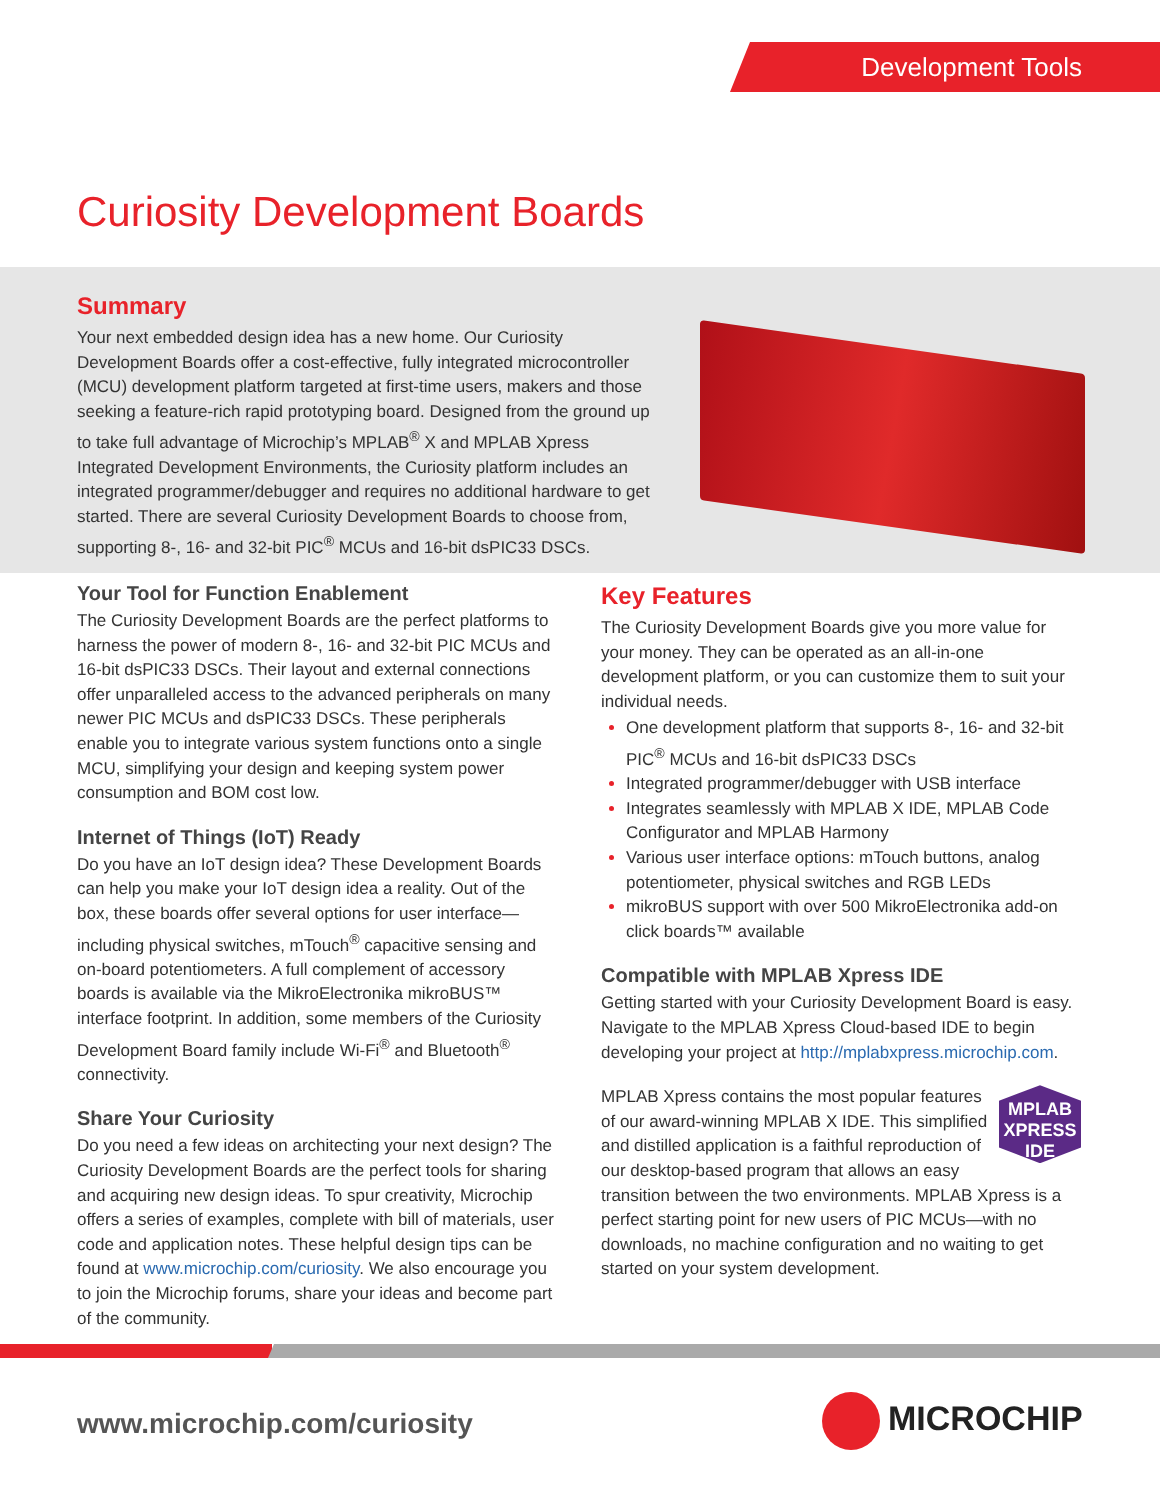Development Tools
Curiosity Development Boards
Summary
Your next embedded design idea has a new home. Our Curiosity Development Boards offer a cost-effective, fully integrated microcontroller (MCU) development platform targeted at first-time users, makers and those seeking a feature-rich rapid prototyping board. Designed from the ground up to take full advantage of Microchip’s MPLAB<sup>®</sup> X and MPLAB Xpress Integrated Development Environments, the Curiosity platform includes an integrated programmer/debugger and requires no additional hardware to get started. There are several Curiosity Development Boards to choose from, supporting 8-, 16- and 32-bit PIC<sup>®</sup> MCUs and 16-bit dsPIC33 DSCs.
Your Tool for Function Enablement
The Curiosity Development Boards are the perfect platforms to harness the power of modern 8-, 16- and 32-bit PIC MCUs and 16-bit dsPIC33 DSCs. Their layout and external connections offer unparalleled access to the advanced peripherals on many newer PIC MCUs and dsPIC33 DSCs. These peripherals enable you to integrate various system functions onto a single MCU, simplifying your design and keeping system power consumption and BOM cost low.
Internet of Things (IoT) Ready
Do you have an IoT design idea? These Development Boards can help you make your IoT design idea a reality. Out of the box, these boards offer several options for user interface—including physical switches, mTouch<sup>®</sup> capacitive sensing and on-board potentiometers. A full complement of accessory boards is available via the MikroElectronika mikroBUS™ interface footprint. In addition, some members of the Curiosity Development Board family include Wi-Fi<sup>®</sup> and Bluetooth<sup>®</sup> connectivity.
Share Your Curiosity
Do you need a few ideas on architecting your next design? The Curiosity Development Boards are the perfect tools for sharing and acquiring new design ideas. To spur creativity, Microchip offers a series of examples, complete with bill of materials, user code and application notes. These helpful design tips can be found at www.microchip.com/curiosity. We also encourage you to join the Microchip forums, share your ideas and become part of the community.
Key Features
The Curiosity Development Boards give you more value for your money. They can be operated as an all-in-one development platform, or you can customize them to suit your individual needs.
One development platform that supports 8-, 16- and 32-bit PIC<sup>®</sup> MCUs and 16-bit dsPIC33 DSCs
Integrated programmer/debugger with USB interface
Integrates seamlessly with MPLAB X IDE, MPLAB Code Configurator and MPLAB Harmony
Various user interface options: mTouch buttons, analog potentiometer, physical switches and RGB LEDs
mikroBUS support with over 500 MikroElectronika add-on click boards™ available
Compatible with MPLAB Xpress IDE
Getting started with your Curiosity Development Board is easy. Navigate to the MPLAB Xpress Cloud-based IDE to begin developing your project at http://mplabxpress.microchip.com.
MPLAB
XPRESS
IDE
MPLAB Xpress contains the most popular features of our award-winning MPLAB X IDE. This simplified and distilled application is a faithful reproduction of our desktop-based program that allows an easy transition between the two environments. MPLAB Xpress is a perfect starting point for new users of PIC MCUs—with no downloads, no machine configuration and no waiting to get started on your system development.
www.microchip.com/curiosity MICROCHIP